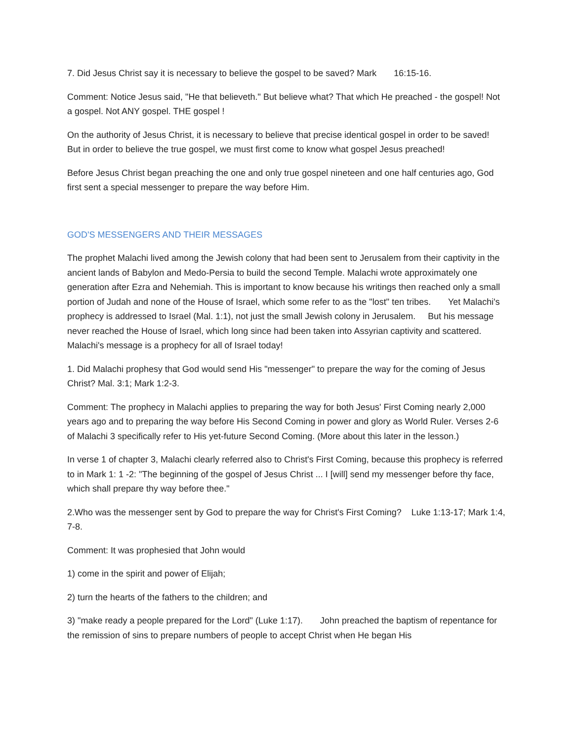7. Did Jesus Christ say it is necessary to believe the gospel to be saved? Mark 16:15-16.
Comment: Notice Jesus said, "He that believeth." But believe what? That which He preached - the gospel! Not a gospel. Not ANY gospel. THE gospel !
On the authority of Jesus Christ, it is necessary to believe that precise identical gospel in order to be saved! But in order to believe the true gospel, we must first come to know what gospel Jesus preached!
Before Jesus Christ began preaching the one and only true gospel nineteen and one half centuries ago, God first sent a special messenger to prepare the way before Him.
GOD'S MESSENGERS AND THEIR MESSAGES
The prophet Malachi lived among the Jewish colony that had been sent to Jerusalem from their captivity in the ancient lands of Babylon and Medo-Persia to build the second Temple. Malachi wrote approximately one generation after Ezra and Nehemiah. This is important to know because his writings then reached only a small portion of Judah and none of the House of Israel, which some refer to as the "lost" ten tribes. Yet Malachi's prophecy is addressed to Israel (Mal. 1:1), not just the small Jewish colony in Jerusalem. But his message never reached the House of Israel, which long since had been taken into Assyrian captivity and scattered. Malachi's message is a prophecy for all of Israel today!
1. Did Malachi prophesy that God would send His "messenger" to prepare the way for the coming of Jesus Christ? Mal. 3:1; Mark 1:2-3.
Comment: The prophecy in Malachi applies to preparing the way for both Jesus' First Coming nearly 2,000 years ago and to preparing the way before His Second Coming in power and glory as World Ruler. Verses 2-6 of Malachi 3 specifically refer to His yet-future Second Coming. (More about this later in the lesson.)
In verse 1 of chapter 3, Malachi clearly referred also to Christ's First Coming, because this prophecy is referred to in Mark 1: 1 -2: "The beginning of the gospel of Jesus Christ ... I [will] send my messenger before thy face, which shall prepare thy way before thee."
2.Who was the messenger sent by God to prepare the way for Christ's First Coming? Luke 1:13-17; Mark 1:4, 7-8.
Comment: It was prophesied that John would
1) come in the spirit and power of Elijah;
2) turn the hearts of the fathers to the children; and
3) "make ready a people prepared for the Lord" (Luke 1:17). John preached the baptism of repentance for the remission of sins to prepare numbers of people to accept Christ when He began His